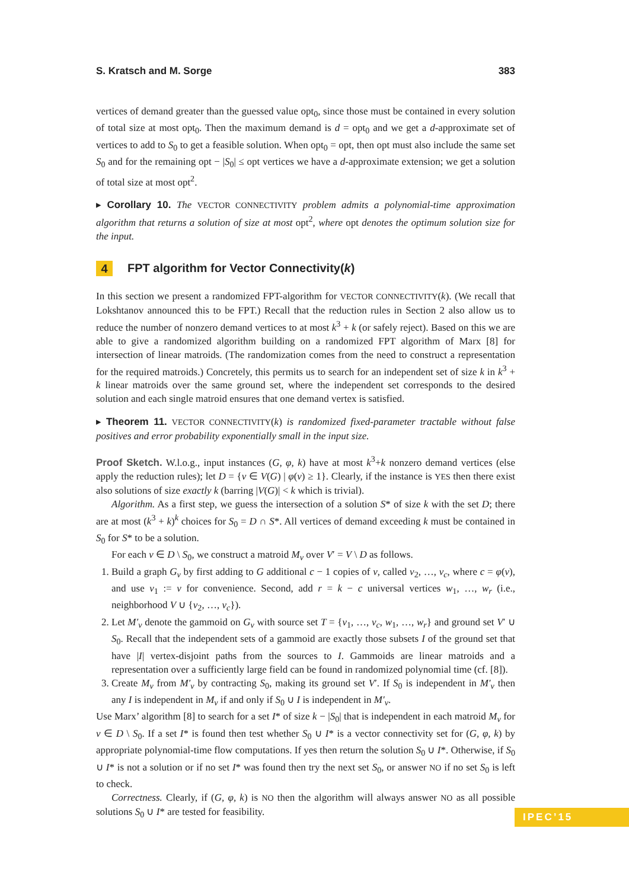S. Kratsch and M. Sorge 383
vertices of demand greater than the guessed value opt<sub>0</sub>, since those must be contained in every solution of total size at most opt<sub>0</sub>. Then the maximum demand is d = opt<sub>0</sub> and we get a d-approximate set of vertices to add to S<sub>0</sub> to get a feasible solution. When opt<sub>0</sub> = opt, then opt must also include the same set S<sub>0</sub> and for the remaining opt − |S<sub>0</sub>| ≤ opt vertices we have a d-approximate extension; we get a solution of total size at most opt<sup>2</sup>.
▸ Corollary 10. The VECTOR CONNECTIVITY problem admits a polynomial-time approximation algorithm that returns a solution of size at most opt<sup>2</sup>, where opt denotes the optimum solution size for the input.
4 FPT algorithm for Vector Connectivity(k)
In this section we present a randomized FPT-algorithm for VECTOR CONNECTIVITY(k). (We recall that Lokshtanov announced this to be FPT.) Recall that the reduction rules in Section 2 also allow us to reduce the number of nonzero demand vertices to at most k<sup>3</sup> + k (or safely reject). Based on this we are able to give a randomized algorithm building on a randomized FPT algorithm of Marx [8] for intersection of linear matroids. (The randomization comes from the need to construct a representation for the required matroids.) Concretely, this permits us to search for an independent set of size k in k<sup>3</sup> + k linear matroids over the same ground set, where the independent set corresponds to the desired solution and each single matroid ensures that one demand vertex is satisfied.
▸ Theorem 11. VECTOR CONNECTIVITY(k) is randomized fixed-parameter tractable without false positives and error probability exponentially small in the input size.
Proof Sketch. W.l.o.g., input instances (G, φ, k) have at most k<sup>3</sup>+k nonzero demand vertices (else apply the reduction rules); let D = {v ∈ V(G) | φ(v) ≥ 1}. Clearly, if the instance is YES then there exist also solutions of size exactly k (barring |V(G)| < k which is trivial).
Algorithm. As a first step, we guess the intersection of a solution S* of size k with the set D; there are at most (k<sup>3</sup> + k)<sup>k</sup> choices for S<sub>0</sub> = D ∩ S*. All vertices of demand exceeding k must be contained in S<sub>0</sub> for S* to be a solution.
For each v ∈ D \ S<sub>0</sub>, we construct a matroid M<sub>v</sub> over V′ = V \ D as follows.
1. Build a graph G<sub>v</sub> by first adding to G additional c − 1 copies of v, called v<sub>2</sub>, …, v<sub>c</sub>, where c = φ(v), and use v<sub>1</sub> := v for convenience. Second, add r = k − c universal vertices w<sub>1</sub>, …, w<sub>r</sub> (i.e., neighborhood V ∪ {v<sub>2</sub>, …, v<sub>c</sub>}).
2. Let M′<sub>v</sub> denote the gammoid on G<sub>v</sub> with source set T = {v<sub>1</sub>, …, v<sub>c</sub>, w<sub>1</sub>, …, w<sub>r</sub>} and ground set V′ ∪ S<sub>0</sub>. Recall that the independent sets of a gammoid are exactly those subsets I of the ground set that have |I| vertex-disjoint paths from the sources to I. Gammoids are linear matroids and a representation over a sufficiently large field can be found in randomized polynomial time (cf. [8]).
3. Create M<sub>v</sub> from M′<sub>v</sub> by contracting S<sub>0</sub>, making its ground set V′. If S<sub>0</sub> is independent in M′<sub>v</sub> then any I is independent in M<sub>v</sub> if and only if S<sub>0</sub> ∪ I is independent in M′<sub>v</sub>.
Use Marx’ algorithm [8] to search for a set I* of size k − |S<sub>0</sub>| that is independent in each matroid M<sub>v</sub> for v ∈ D \ S<sub>0</sub>. If a set I* is found then test whether S<sub>0</sub> ∪ I* is a vector connectivity set for (G, φ, k) by appropriate polynomial-time flow computations. If yes then return the solution S<sub>0</sub> ∪ I*. Otherwise, if S<sub>0</sub> ∪ I* is not a solution or if no set I* was found then try the next set S<sub>0</sub>, or answer NO if no set S<sub>0</sub> is left to check.
Correctness. Clearly, if (G, φ, k) is NO then the algorithm will always answer NO as all possible solutions S<sub>0</sub> ∪ I* are tested for feasibility.
IPEC’15